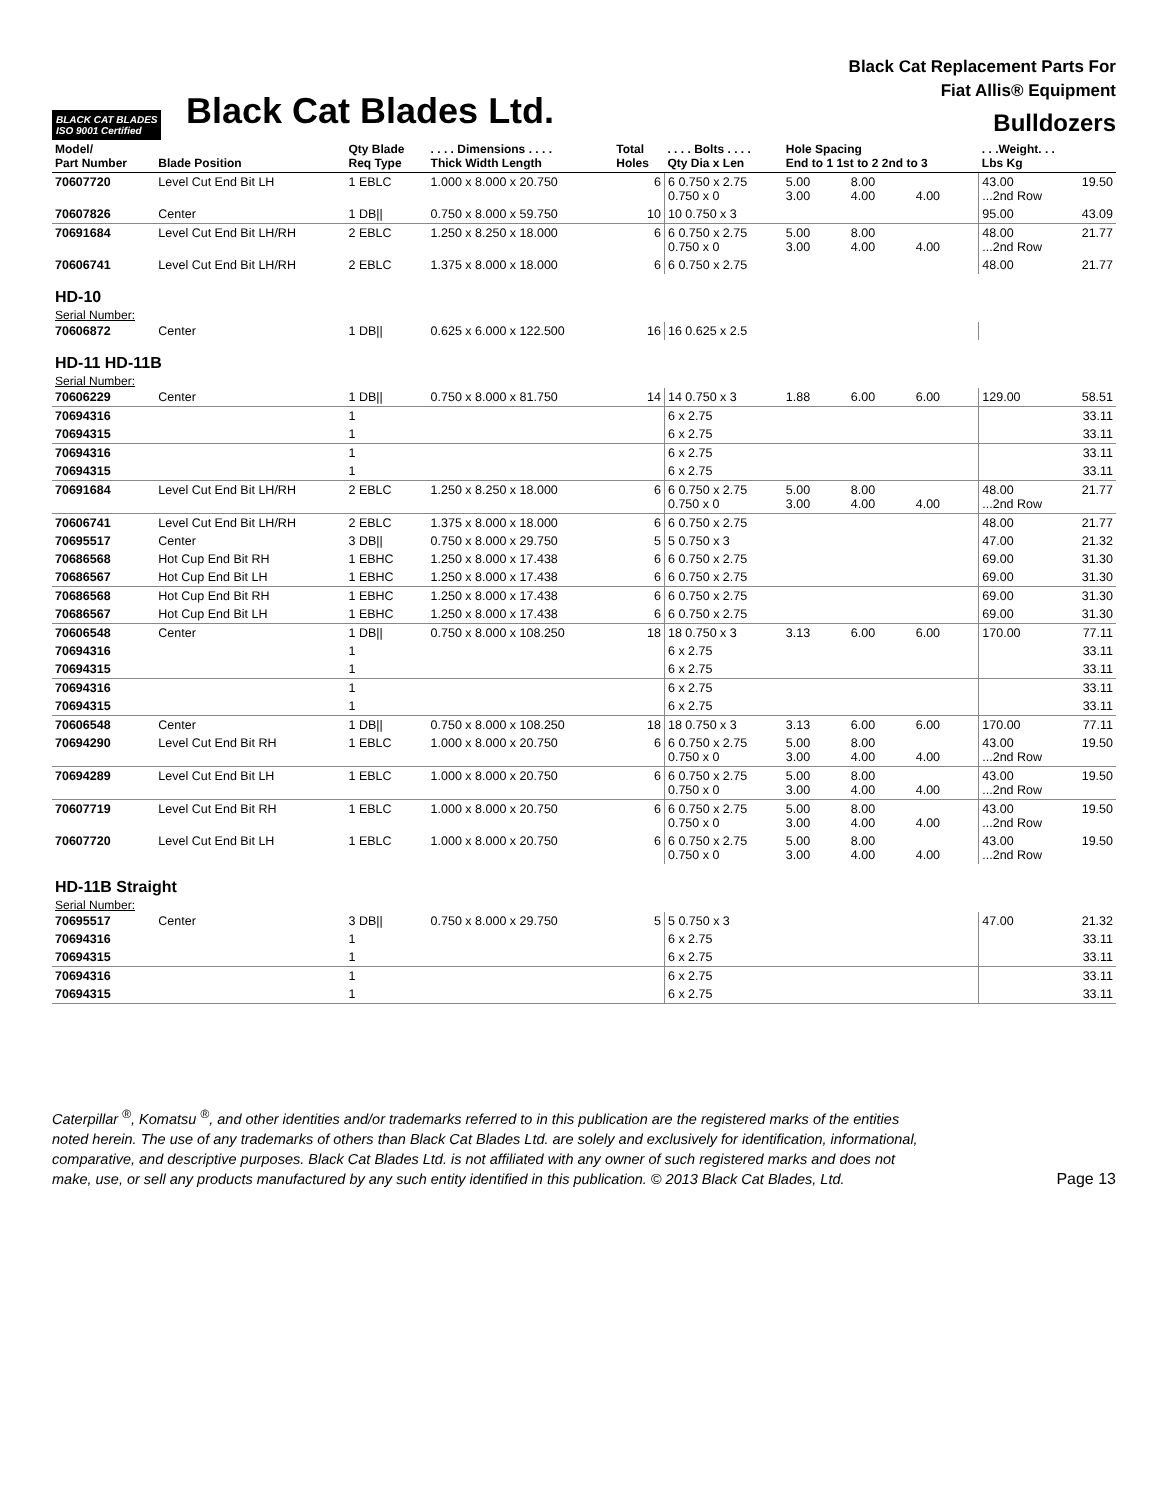BLACK CAT BLADES
ISO 9001 Certified
Black Cat Blades Ltd.
Black Cat Replacement Parts For
Fiat Allis® Equipment
Bulldozers
| Model/ Part Number | Blade Position | Qty Blade Req Type | . . . . Dimensions . . . . Thick Width Length | Total Holes | . . . . Bolts . . . . Qty Dia x Len | Hole Spacing End to 1 1st to 2 2nd to 3 | | | . . .Weight. . . Lbs Kg | |
| --- | --- | --- | --- | --- | --- | --- | --- | --- | --- | --- |
| 70607720 | Level Cut End Bit LH | 1 EBLC | 1.000 x 8.000 x 20.750 | 6 | 6 0.750 x 2.75 0.750 x 0 | 5.00 3.00 | 8.00 4.00 | 4.00 | 43.00 ...2nd Row | 19.50 |
| 70607826 | Center | 1 DB// | 0.750 x 8.000 x 59.750 | 10 | 10 0.750 x 3 | | | | 95.00 | 43.09 |
| 70691684 | Level Cut End Bit LH/RH | 2 EBLC | 1.250 x 8.250 x 18.000 | 6 | 6 0.750 x 2.75 0.750 x 0 | 5.00 3.00 | 8.00 4.00 | 4.00 | 48.00 ...2nd Row | 21.77 |
| 70606741 | Level Cut End Bit LH/RH | 2 EBLC | 1.375 x 8.000 x 18.000 | 6 | 6 0.750 x 2.75 | | | | 48.00 | 21.77 |
| HD-10 | | | | | | | | | | |
| Serial Number: | | | | | | | | | | |
| 70606872 | Center | 1 DB// | 0.625 x 6.000 x 122.500 | 16 | 16 0.625 x 2.5 | | | | | |
| HD-11 HD-11B | | | | | | | | | | |
| Serial Number: | | | | | | | | | | |
| 70606229 | Center | 1 DB// | 0.750 x 8.000 x 81.750 | 14 | 14 0.750 x 3 | 1.88 | 6.00 | 6.00 | 129.00 | 58.51 |
| 70694316 | | 1 | | | 6 x 2.75 | | | | | 33.11 |
| 70694315 | | 1 | | | 6 x 2.75 | | | | | 33.11 |
| 70694316 | | 1 | | | 6 x 2.75 | | | | | 33.11 |
| 70694315 | | 1 | | | 6 x 2.75 | | | | | 33.11 |
| 70691684 | Level Cut End Bit LH/RH | 2 EBLC | 1.250 x 8.250 x 18.000 | 6 | 6 0.750 x 2.75 0.750 x 0 | 5.00 3.00 | 8.00 4.00 | 4.00 | 48.00 ...2nd Row | 21.77 |
| 70606741 | Level Cut End Bit LH/RH | 2 EBLC | 1.375 x 8.000 x 18.000 | 6 | 6 0.750 x 2.75 | | | | 48.00 | 21.77 |
| 70695517 | Center | 3 DB// | 0.750 x 8.000 x 29.750 | 5 | 5 0.750 x 3 | | | | 47.00 | 21.32 |
| 70686568 | Hot Cup End Bit RH | 1 EBHC | 1.250 x 8.000 x 17.438 | 6 | 6 0.750 x 2.75 | | | | 69.00 | 31.30 |
| 70686567 | Hot Cup End Bit LH | 1 EBHC | 1.250 x 8.000 x 17.438 | 6 | 6 0.750 x 2.75 | | | | 69.00 | 31.30 |
| 70686568 | Hot Cup End Bit RH | 1 EBHC | 1.250 x 8.000 x 17.438 | 6 | 6 0.750 x 2.75 | | | | 69.00 | 31.30 |
| 70686567 | Hot Cup End Bit LH | 1 EBHC | 1.250 x 8.000 x 17.438 | 6 | 6 0.750 x 2.75 | | | | 69.00 | 31.30 |
| 70606548 | Center | 1 DB// | 0.750 x 8.000 x 108.250 | 18 | 18 0.750 x 3 | 3.13 | 6.00 | 6.00 | 170.00 | 77.11 |
| 70694316 | | 1 | | | 6 x 2.75 | | | | | 33.11 |
| 70694315 | | 1 | | | 6 x 2.75 | | | | | 33.11 |
| 70694316 | | 1 | | | 6 x 2.75 | | | | | 33.11 |
| 70694315 | | 1 | | | 6 x 2.75 | | | | | 33.11 |
| 70606548 | Center | 1 DB// | 0.750 x 8.000 x 108.250 | 18 | 18 0.750 x 3 | 3.13 | 6.00 | 6.00 | 170.00 | 77.11 |
| 70694290 | Level Cut End Bit RH | 1 EBLC | 1.000 x 8.000 x 20.750 | 6 | 6 0.750 x 2.75 0.750 x 0 | 5.00 3.00 | 8.00 4.00 | 4.00 | 43.00 ...2nd Row | 19.50 |
| 70694289 | Level Cut End Bit LH | 1 EBLC | 1.000 x 8.000 x 20.750 | 6 | 6 0.750 x 2.75 0.750 x 0 | 5.00 3.00 | 8.00 4.00 | 4.00 | 43.00 ...2nd Row | 19.50 |
| 70607719 | Level Cut End Bit RH | 1 EBLC | 1.000 x 8.000 x 20.750 | 6 | 6 0.750 x 2.75 0.750 x 0 | 5.00 3.00 | 8.00 4.00 | 4.00 | 43.00 ...2nd Row | 19.50 |
| 70607720 | Level Cut End Bit LH | 1 EBLC | 1.000 x 8.000 x 20.750 | 6 | 6 0.750 x 2.75 0.750 x 0 | 5.00 3.00 | 8.00 4.00 | 4.00 | 43.00 ...2nd Row | 19.50 |
| HD-11B Straight | | | | | | | | | | |
| Serial Number: | | | | | | | | | | |
| 70695517 | Center | 3 DB// | 0.750 x 8.000 x 29.750 | 5 | 5 0.750 x 3 | | | | 47.00 | 21.32 |
| 70694316 | | 1 | | | 6 x 2.75 | | | | | 33.11 |
| 70694315 | | 1 | | | 6 x 2.75 | | | | | 33.11 |
| 70694316 | | 1 | | | 6 x 2.75 | | | | | 33.11 |
| 70694315 | | 1 | | | 6 x 2.75 | | | | | 33.11 |
Caterpillar <sup>®</sup>, Komatsu <sup>®</sup>, and other identities and/or trademarks referred to in this publication are the registered marks of the entities
noted herein. The use of any trademarks of others than Black Cat Blades Ltd. are solely and exclusively for identification, informational,
comparative, and descriptive purposes. Black Cat Blades Ltd. is not affiliated with any owner of such registered marks and does not
make, use, or sell any products manufactured by any such entity identified in this publication. © 2013 Black Cat Blades, Ltd.
Page 13